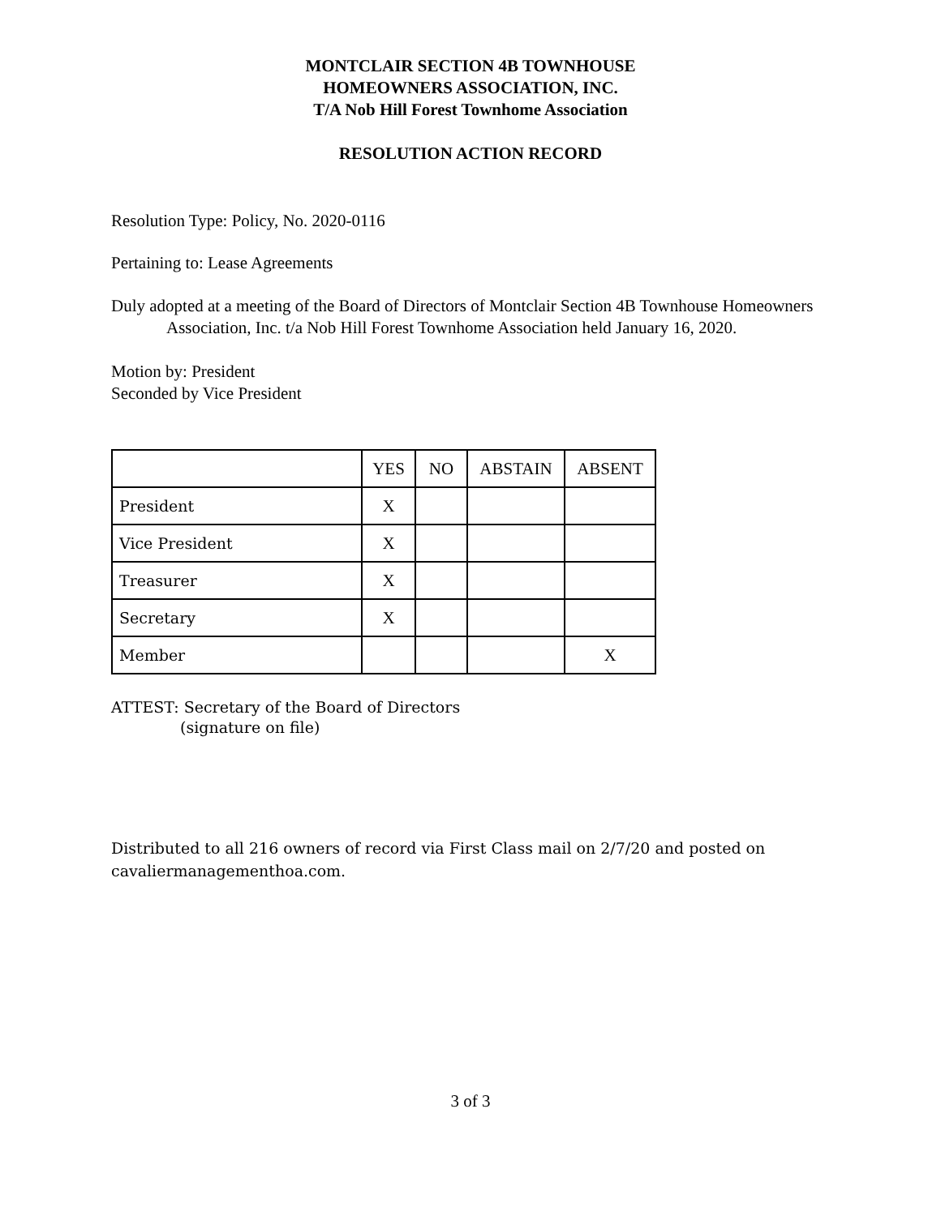MONTCLAIR SECTION 4B TOWNHOUSE
HOMEOWNERS ASSOCIATION, INC.
T/A Nob Hill Forest Townhome Association
RESOLUTION ACTION RECORD
Resolution Type: Policy, No. 2020-0116
Pertaining to: Lease Agreements
Duly adopted at a meeting of the Board of Directors of Montclair Section 4B Townhouse Homeowners Association, Inc. t/a Nob Hill Forest Townhome Association held January 16, 2020.
Motion by: President
Seconded by Vice President
| | YES | NO | ABSTAIN | ABSENT |
| President | X | | | |
| Vice President | X | | | |
| Treasurer | X | | | |
| Secretary | X | | | |
| Member | | | | X |
ATTEST: Secretary of the Board of Directors
(signature on file)
Distributed to all 216 owners of record via First Class mail on 2/7/20 and posted on cavaliermanagementhoa.com.
3 of 3